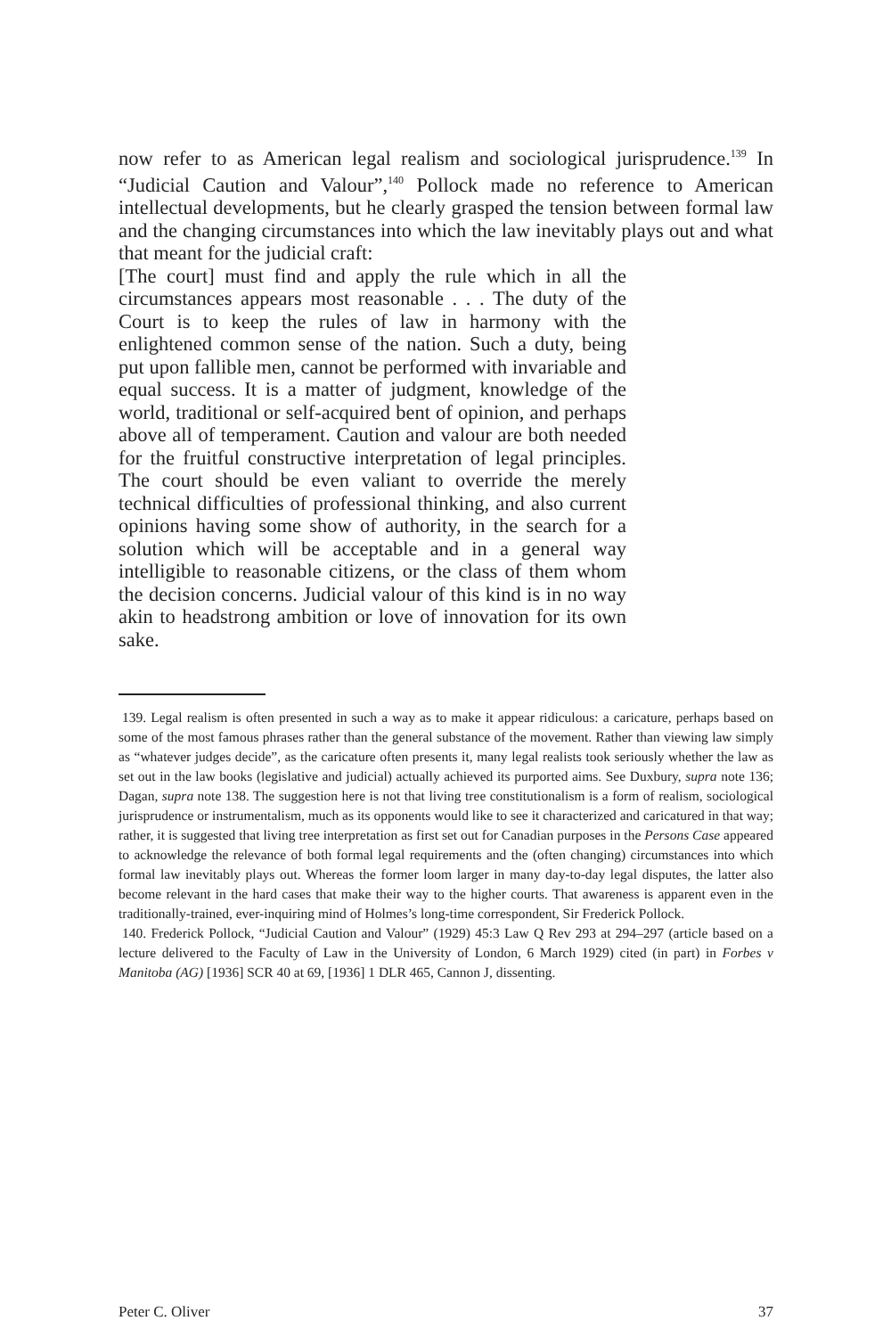now refer to as American legal realism and sociological jurisprudence.<sup>139</sup> In “Judicial Caution and Valour”,<sup>140</sup> Pollock made no reference to American intellectual developments, but he clearly grasped the tension between formal law and the changing circumstances into which the law inevitably plays out and what that meant for the judicial craft:
[The court] must find and apply the rule which in all the circumstances appears most reasonable . . . The duty of the Court is to keep the rules of law in harmony with the enlightened common sense of the nation. Such a duty, being put upon fallible men, cannot be performed with invariable and equal success. It is a matter of judgment, knowledge of the world, traditional or self-acquired bent of opinion, and perhaps above all of temperament. Caution and valour are both needed for the fruitful constructive interpretation of legal principles. The court should be even valiant to override the merely technical difficulties of professional thinking, and also current opinions having some show of authority, in the search for a solution which will be acceptable and in a general way intelligible to reasonable citizens, or the class of them whom the decision concerns. Judicial valour of this kind is in no way akin to headstrong ambition or love of innovation for its own sake.
139. Legal realism is often presented in such a way as to make it appear ridiculous: a caricature, perhaps based on some of the most famous phrases rather than the general substance of the movement. Rather than viewing law simply as “whatever judges decide”, as the caricature often presents it, many legal realists took seriously whether the law as set out in the law books (legislative and judicial) actually achieved its purported aims. See Duxbury, supra note 136; Dagan, supra note 138. The suggestion here is not that living tree constitutionalism is a form of realism, sociological jurisprudence or instrumentalism, much as its opponents would like to see it characterized and caricatured in that way; rather, it is suggested that living tree interpretation as first set out for Canadian purposes in the Persons Case appeared to acknowledge the relevance of both formal legal requirements and the (often changing) circumstances into which formal law inevitably plays out. Whereas the former loom larger in many day-to-day legal disputes, the latter also become relevant in the hard cases that make their way to the higher courts. That awareness is apparent even in the traditionally-trained, ever-inquiring mind of Holmes’s long-time correspondent, Sir Frederick Pollock.
140. Frederick Pollock, “Judicial Caution and Valour” (1929) 45:3 Law Q Rev 293 at 294–297 (article based on a lecture delivered to the Faculty of Law in the University of London, 6 March 1929) cited (in part) in Forbes v Manitoba (AG) [1936] SCR 40 at 69, [1936] 1 DLR 465, Cannon J, dissenting.
Peter C. Oliver 37